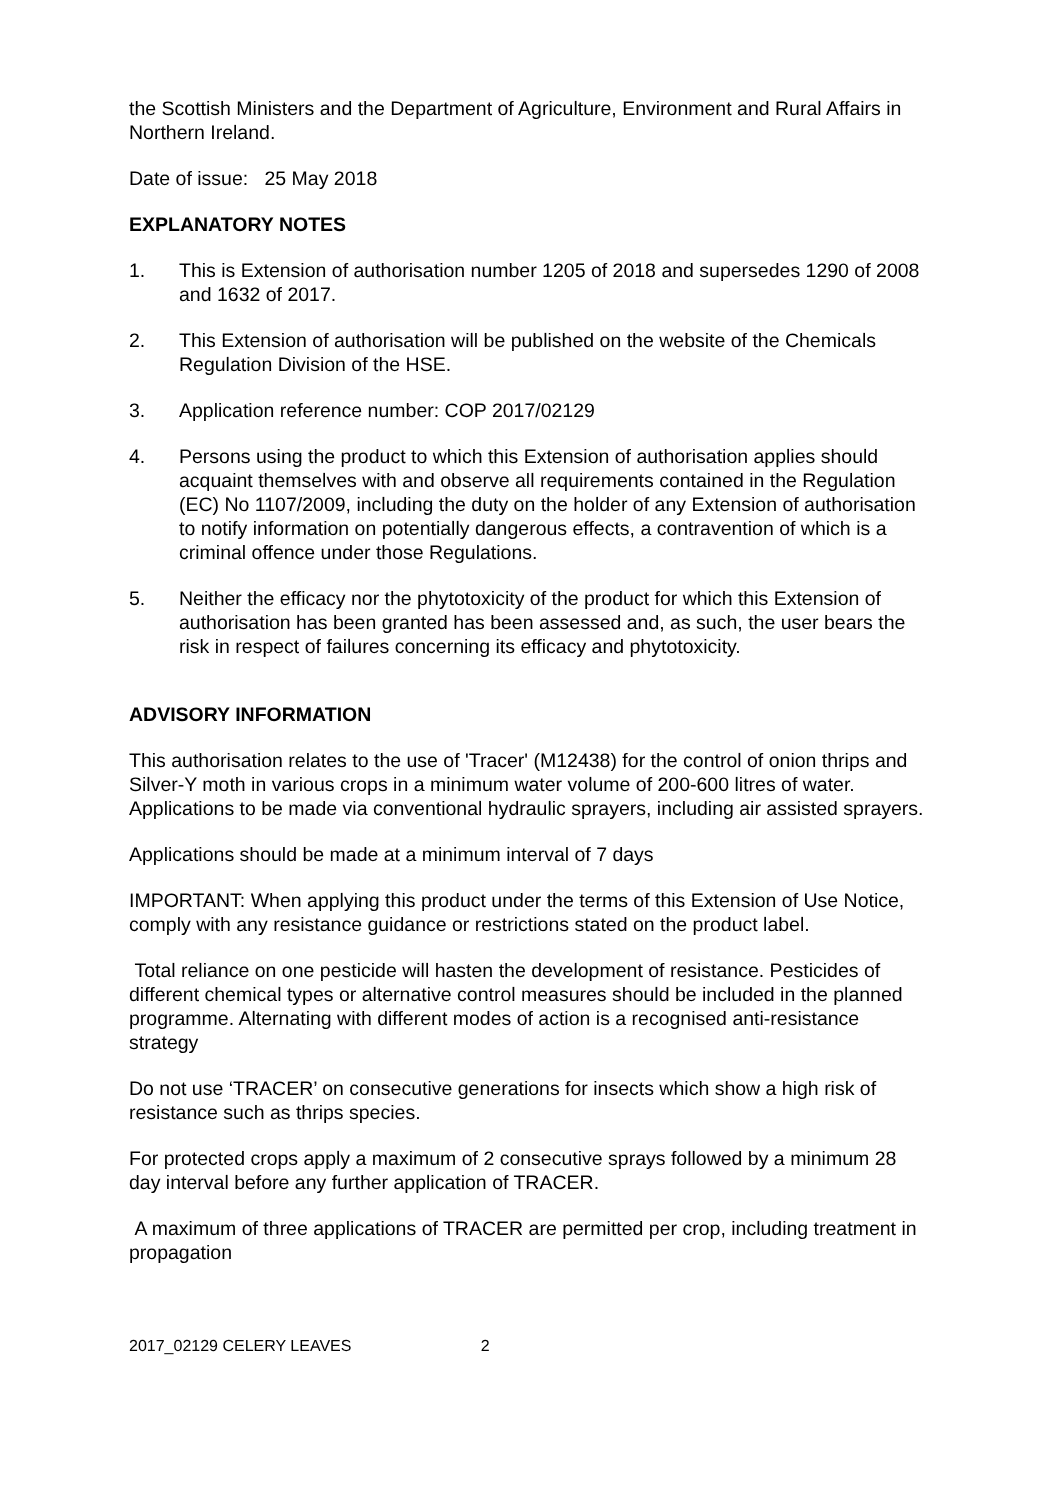the Scottish Ministers and the Department of Agriculture, Environment and Rural Affairs in Northern Ireland.
Date of issue: 25 May 2018
EXPLANATORY NOTES
1. This is Extension of authorisation number 1205 of 2018 and supersedes 1290 of 2008 and 1632 of 2017.
2. This Extension of authorisation will be published on the website of the Chemicals Regulation Division of the HSE.
3. Application reference number: COP 2017/02129
4. Persons using the product to which this Extension of authorisation applies should acquaint themselves with and observe all requirements contained in the Regulation (EC) No 1107/2009, including the duty on the holder of any Extension of authorisation to notify information on potentially dangerous effects, a contravention of which is a criminal offence under those Regulations.
5. Neither the efficacy nor the phytotoxicity of the product for which this Extension of authorisation has been granted has been assessed and, as such, the user bears the risk in respect of failures concerning its efficacy and phytotoxicity.
ADVISORY INFORMATION
This authorisation relates to the use of 'Tracer' (M12438) for the control of onion thrips and Silver-Y moth in various crops in a minimum water volume of 200-600 litres of water. Applications to be made via conventional hydraulic sprayers, including air assisted sprayers.
Applications should be made at a minimum interval of 7 days
IMPORTANT: When applying this product under the terms of this Extension of Use Notice, comply with any resistance guidance or restrictions stated on the product label.
Total reliance on one pesticide will hasten the development of resistance. Pesticides of different chemical types or alternative control measures should be included in the planned programme. Alternating with different modes of action is a recognised anti-resistance strategy
Do not use ‘TRACER’ on consecutive generations for insects which show a high risk of resistance such as thrips species.
For protected crops apply a maximum of 2 consecutive sprays followed by a minimum 28 day interval before any further application of TRACER.
A maximum of three applications of TRACER are permitted per crop, including treatment in propagation
2017_02129 CELERY LEAVES 2